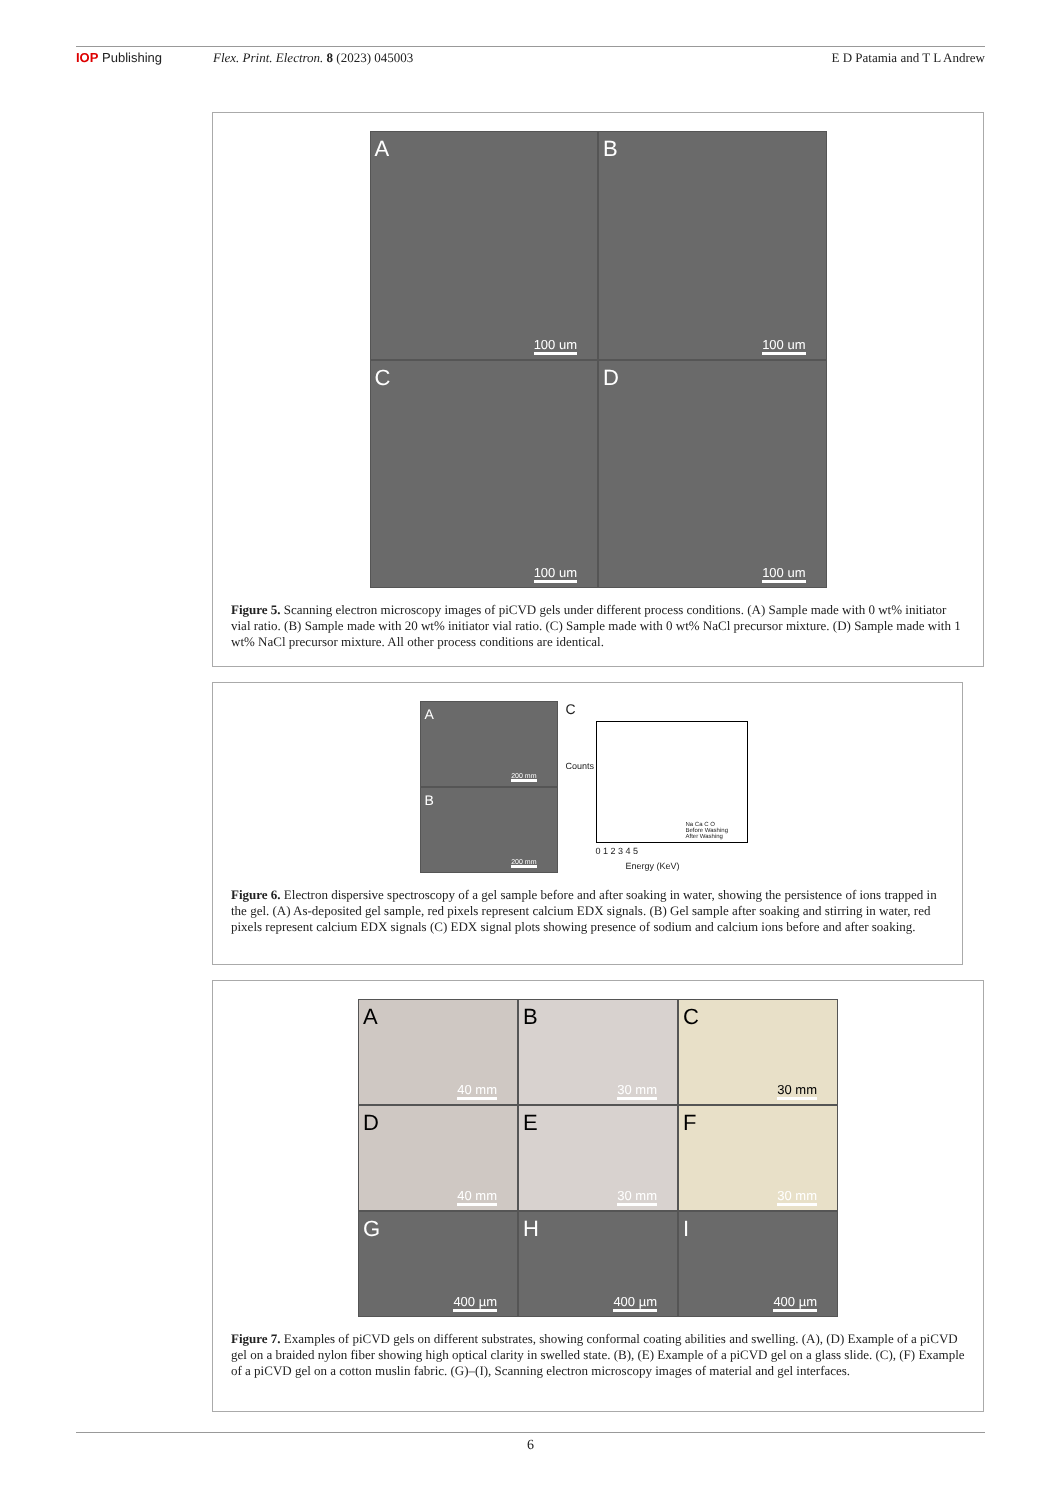IOP Publishing Flex. Print. Electron. 8 (2023) 045003
E D Patamia and T L Andrew
A
100 um
B
100 um
C
100 um
D
100 um
Figure 5. Scanning electron microscopy images of piCVD gels under different process conditions. (A) Sample made with 0 wt% initiator vial ratio. (B) Sample made with 20 wt% initiator vial ratio. (C) Sample made with 0 wt% NaCl precursor mixture. (D) Sample made with 1 wt% NaCl precursor mixture. All other process conditions are identical.
A
200 mm
B
200 mm
C
Counts
0 1 2 3 4 5
Na Ca C O
Before Washing
After Washing
Energy (KeV)
Figure 6. Electron dispersive spectroscopy of a gel sample before and after soaking in water, showing the persistence of ions trapped in the gel. (A) As-deposited gel sample, red pixels represent calcium EDX signals. (B) Gel sample after soaking and stirring in water, red pixels represent calcium EDX signals (C) EDX signal plots showing presence of sodium and calcium ions before and after soaking.
A
40 mm
B
30 mm
C
30 mm
D
40 mm
E
30 mm
F
30 mm
G
400 µm
H
400 µm
I
400 µm
Figure 7. Examples of piCVD gels on different substrates, showing conformal coating abilities and swelling. (A), (D) Example of a piCVD gel on a braided nylon fiber showing high optical clarity in swelled state. (B), (E) Example of a piCVD gel on a glass slide. (C), (F) Example of a piCVD gel on a cotton muslin fabric. (G)–(I), Scanning electron microscopy images of material and gel interfaces.
6